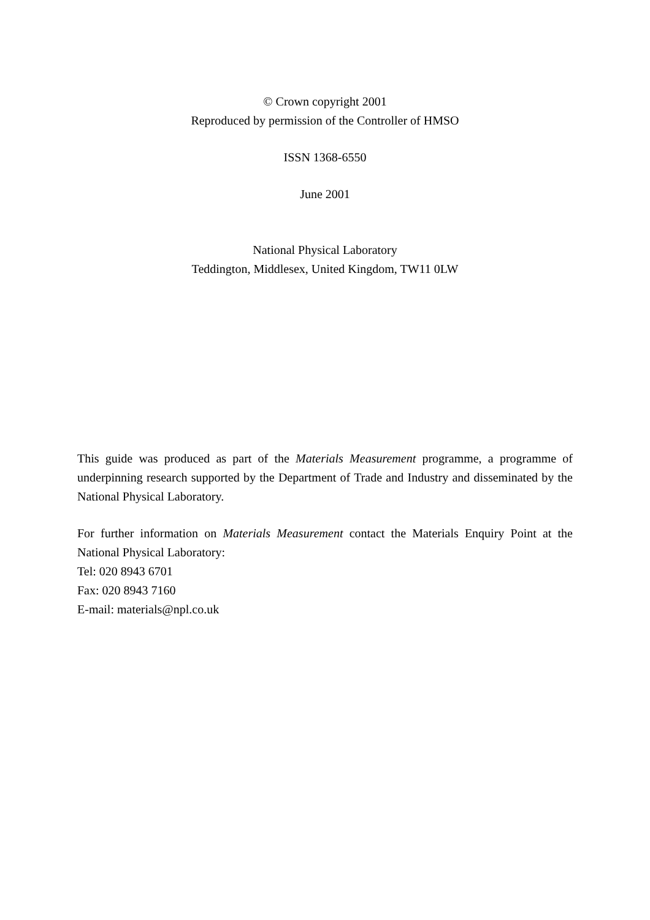© Crown copyright 2001
Reproduced by permission of the Controller of HMSO
ISSN 1368-6550
June 2001
National Physical Laboratory
Teddington, Middlesex, United Kingdom, TW11 0LW
This guide was produced as part of the Materials Measurement programme, a programme of underpinning research supported by the Department of Trade and Industry and disseminated by the National Physical Laboratory.
For further information on Materials Measurement contact the Materials Enquiry Point at the National Physical Laboratory:
Tel: 020 8943 6701
Fax: 020 8943 7160
E-mail: materials@npl.co.uk